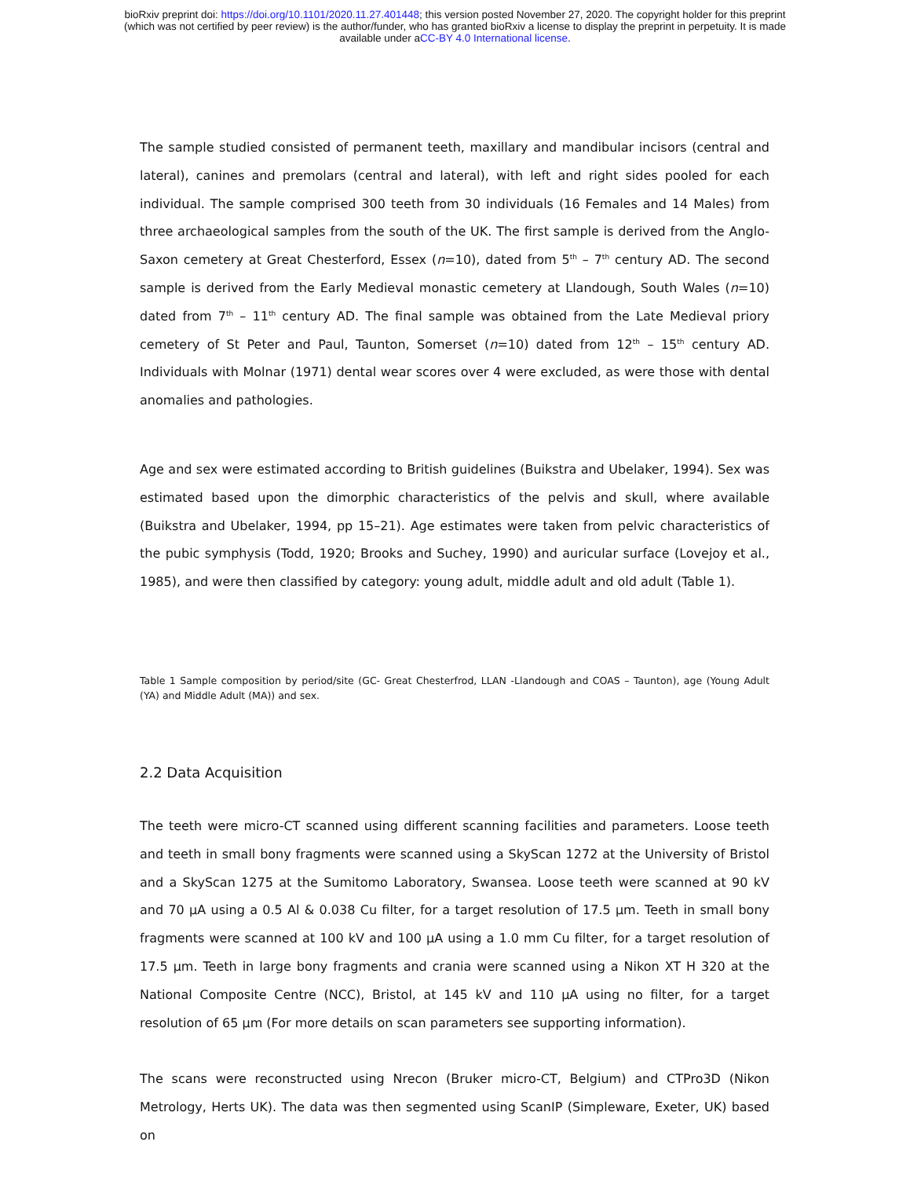bioRxiv preprint doi: https://doi.org/10.1101/2020.11.27.401448; this version posted November 27, 2020. The copyright holder for this preprint
(which was not certified by peer review) is the author/funder, who has granted bioRxiv a license to display the preprint in perpetuity. It is made
available under aCC-BY 4.0 International license.
The sample studied consisted of permanent teeth, maxillary and mandibular incisors (central and lateral), canines and premolars (central and lateral), with left and right sides pooled for each individual. The sample comprised 300 teeth from 30 individuals (16 Females and 14 Males) from three archaeological samples from the south of the UK. The first sample is derived from the Anglo-Saxon cemetery at Great Chesterford, Essex (n=10), dated from 5<sup>th</sup> – 7<sup>th</sup> century AD. The second sample is derived from the Early Medieval monastic cemetery at Llandough, South Wales (n=10) dated from 7<sup>th</sup> – 11<sup>th</sup> century AD. The final sample was obtained from the Late Medieval priory cemetery of St Peter and Paul, Taunton, Somerset (n=10) dated from 12<sup>th</sup> – 15<sup>th</sup> century AD. Individuals with Molnar (1971) dental wear scores over 4 were excluded, as were those with dental anomalies and pathologies.
Age and sex were estimated according to British guidelines (Buikstra and Ubelaker, 1994). Sex was estimated based upon the dimorphic characteristics of the pelvis and skull, where available (Buikstra and Ubelaker, 1994, pp 15–21). Age estimates were taken from pelvic characteristics of the pubic symphysis (Todd, 1920; Brooks and Suchey, 1990) and auricular surface (Lovejoy et al., 1985), and were then classified by category: young adult, middle adult and old adult (Table 1).
Table 1 Sample composition by period/site (GC- Great Chesterfrod, LLAN -Llandough and COAS – Taunton), age (Young Adult (YA) and Middle Adult (MA)) and sex.
2.2 Data Acquisition
The teeth were micro-CT scanned using different scanning facilities and parameters. Loose teeth and teeth in small bony fragments were scanned using a SkyScan 1272 at the University of Bristol and a SkyScan 1275 at the Sumitomo Laboratory, Swansea. Loose teeth were scanned at 90 kV and 70 µA using a 0.5 Al & 0.038 Cu filter, for a target resolution of 17.5 µm. Teeth in small bony fragments were scanned at 100 kV and 100 µA using a 1.0 mm Cu filter, for a target resolution of 17.5 µm. Teeth in large bony fragments and crania were scanned using a Nikon XT H 320 at the National Composite Centre (NCC), Bristol, at 145 kV and 110 µA using no filter, for a target resolution of 65 µm (For more details on scan parameters see supporting information).
The scans were reconstructed using Nrecon (Bruker micro-CT, Belgium) and CTPro3D (Nikon Metrology, Herts UK). The data was then segmented using ScanIP (Simpleware, Exeter, UK) based on